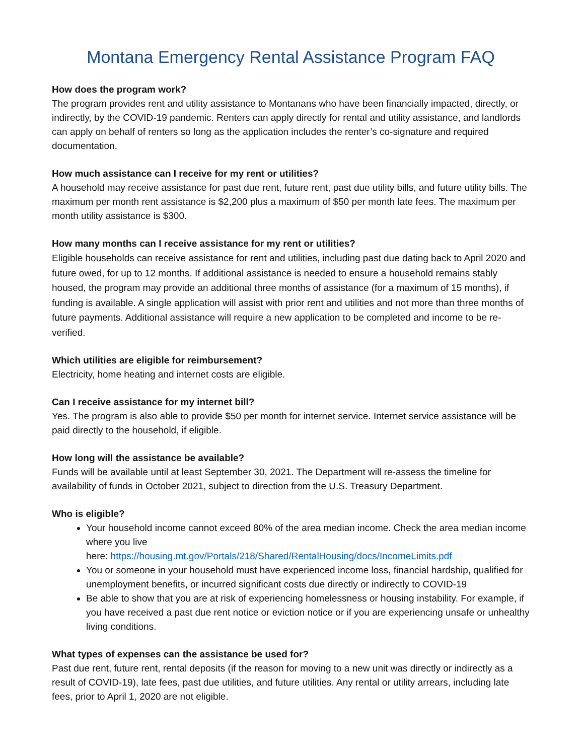Montana Emergency Rental Assistance Program FAQ
How does the program work?
The program provides rent and utility assistance to Montanans who have been financially impacted, directly, or indirectly, by the COVID-19 pandemic. Renters can apply directly for rental and utility assistance, and landlords can apply on behalf of renters so long as the application includes the renter’s co-signature and required documentation.
How much assistance can I receive for my rent or utilities?
A household may receive assistance for past due rent, future rent, past due utility bills, and future utility bills. The maximum per month rent assistance is $2,200 plus a maximum of $50 per month late fees. The maximum per month utility assistance is $300.
How many months can I receive assistance for my rent or utilities?
Eligible households can receive assistance for rent and utilities, including past due dating back to April 2020 and future owed, for up to 12 months. If additional assistance is needed to ensure a household remains stably housed, the program may provide an additional three months of assistance (for a maximum of 15 months), if funding is available. A single application will assist with prior rent and utilities and not more than three months of future payments. Additional assistance will require a new application to be completed and income to be re-verified.
Which utilities are eligible for reimbursement?
Electricity, home heating and internet costs are eligible.
Can I receive assistance for my internet bill?
Yes. The program is also able to provide $50 per month for internet service. Internet service assistance will be paid directly to the household, if eligible.
How long will the assistance be available?
Funds will be available until at least September 30, 2021. The Department will re-assess the timeline for availability of funds in October 2021, subject to direction from the U.S. Treasury Department.
Who is eligible?
Your household income cannot exceed 80% of the area median income. Check the area median income where you live
here: https://housing.mt.gov/Portals/218/Shared/RentalHousing/docs/IncomeLimits.pdf
You or someone in your household must have experienced income loss, financial hardship, qualified for unemployment benefits, or incurred significant costs due directly or indirectly to COVID-19
Be able to show that you are at risk of experiencing homelessness or housing instability. For example, if you have received a past due rent notice or eviction notice or if you are experiencing unsafe or unhealthy living conditions.
What types of expenses can the assistance be used for?
Past due rent, future rent, rental deposits (if the reason for moving to a new unit was directly or indirectly as a result of COVID-19), late fees, past due utilities, and future utilities. Any rental or utility arrears, including late fees, prior to April 1, 2020 are not eligible.